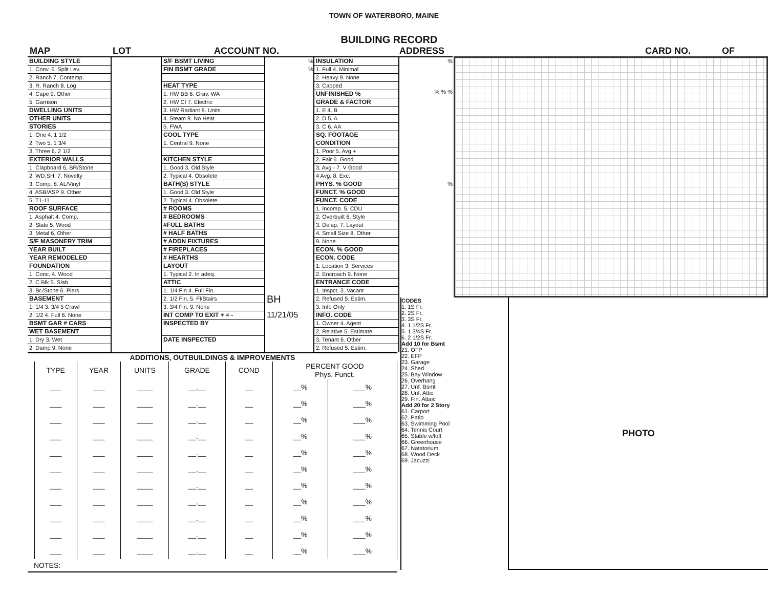TOWN OF WATERBORO, MAINE
BUILDING RECORD
MAP LOT ACCOUNT NO. ADDRESS CARD NO. OF
BUILDING STYLE
1. Conv. 6. Split Lev.
2. Ranch 7. Contemp.
3. R. Ranch 8. Log
4. Cape 9. Other
5. Garrison
DWELLING UNITS
OTHER UNITS
STORIES
1. One 4. 1 1/2
2. Two 5. 1 3/4
3. Three 6. 2 1/2
EXTERIOR WALLS
1. Clapboard 6. BR/Stone
2. WD.SH. 7. Novelty
3. Comp. 8. AL/Vinyl
4. ASB/ASP 9. Other
5. T1-11
ROOF SURFACE
1. Asphalt 4. Comp.
2. Slate 5. Wood
3. Metal 6. Other
S/F MASONERY TRIM
YEAR BUILT
YEAR REMODELED
FOUNDATION
1. Conc. 4. Wood
2. C Blk 5. Slab
3. Br./Stone 6. Piers
BASEMENT
1. 1/4 3. 3/4 5 Crawl
2. 1/2 4. Full 6. None
BSMT GAR # CARS
WET BASEMENT
1. Dry 3. Wet
2. Damp 9. None
S/F BSMT LIVING
FIN BSMT GRADE
HEAT TYPE
1. HW BB 6. Grav. WA
2. HW CI 7. Electric
3. HW Radiant 8. Units
4. Steam 9. No Heat
5. FWA
COOL TYPE
1. Central 9. None
KITCHEN STYLE
1. Good 3. Old Style
2. Typical 4. Obsolete
BATH(S) STYLE
1. Good 3. Old Style
2. Typical 4. Obsolete
# ROOMS
# BEDROOMS
#FULL BATHS
# HALF BATHS
# ADDN FIXTURES
# FIREPLACES
# HEARTHS
LAYOUT
1. Typical 2. In adeq.
ATTIC
1. 1/4 Fin 4. Full Fin.
2. 1/2 Fin. 5. Fl/Stairs
3. 3/4 Fin. 9. None
INT COMP TO EXIT + = -
INSPECTED BY
DATE INSPECTED
%
%
BH
11/21/05
INSULATION
1. Full 4. Minimal
2. Heavy 9. None
3. Capped
UNFINISHED %
GRADE & FACTOR
1. E 4. B
2. D 5. A
3. C 6. AA
SQ. FOOTAGE
CONDITION
1. Poor 5. Avg +
2. Fair 6. Good
3. Avg - 7. V Good
4 Avg. 8. Exc.
PHYS. % GOOD
FUNCT. % GOOD
FUNCT. CODE
1. Incomp. 5. CDU
2. Overbuilt 6. Style
3. Delap. 7. Layout
4. Small Size 8. Other
9. None
ECON. % GOOD
ECON. CODE
1. Location 3. Services
2. Encroach 9. None
ENTRANCE CODE
1. Inspct. 3. Vacant
2. Refused 5. Estim.
3. Info Only
INFO. CODE
1. Owner 4. Agent
2. Relative 5. Estimate
3. Tenant 6. Other
2. Refused 5. Estim.
%
% % %
%
ADDITIONS, OUTBUILDINGS & IMPROVEMENTS
| | TYPE | YEAR | UNITS | GRADE | COND | PERCENT GOOD Phys. Funct. | |
| --- | --- | --- | --- | --- | --- | --- | --- |
| | ___ | ___ | ____ | __.__ | __ | __% | ___% |
| | ___ | ___ | ____ | __.__ | __ | __% | ___% |
| | ___ | ___ | ____ | __.__ | __ | __% | ___% |
| | ___ | ___ | ____ | __.__ | __ | __% | ___% |
| | ___ | ___ | ____ | __.__ | __ | __% | ___% |
| | ___ | ___ | ____ | __.__ | __ | __% | ___% |
| | ___ | ___ | ____ | __.__ | __ | __% | ___% |
| | ___ | ___ | ____ | __.__ | __ | __% | ___% |
| | ___ | ___ | ____ | __.__ | __ | __% | ___% |
| | ___ | ___ | ____ | __.__ | __ | __% | ___% |
| | ___ | ___ | ____ | __.__ | __ | __% | ___% |
NOTES:
CODES
1. 1S Fr.
2. 2S Fr.
3. 3S Fr.
4. 1 1/2S Fr.
5. 1 3/4S Fr.
6. 2 1/2S Fr.
Add 10 for Bsmt
21. OFP
22. EFP
23. Garage
24. Shed
25. Bay Window
26. Overhang
27. Unf. Bsmt
28. Unf. Attic
29. Fin. Attaic
Add 20 for 2 Story
61. Carport
62. Patio
63. Swimming Pool
64. Tennis Court
65. Stable w/loft
66. Greenhouse
67. Natatorium
68. Wood Deck
69. Jacuzzi
PHOTO